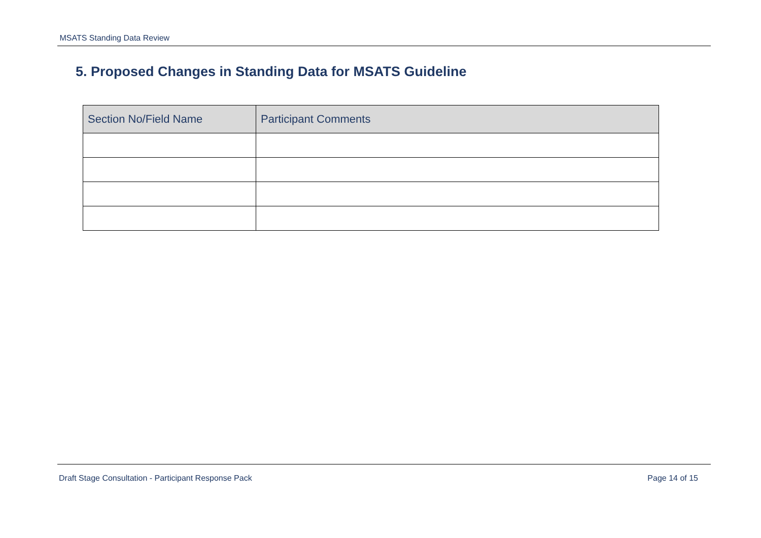MSATS Standing Data Review
5. Proposed Changes in Standing Data for MSATS Guideline
| Section No/Field Name | Participant Comments |
| --- | --- |
Draft Stage Consultation - Participant Response Pack Page 14 of 15